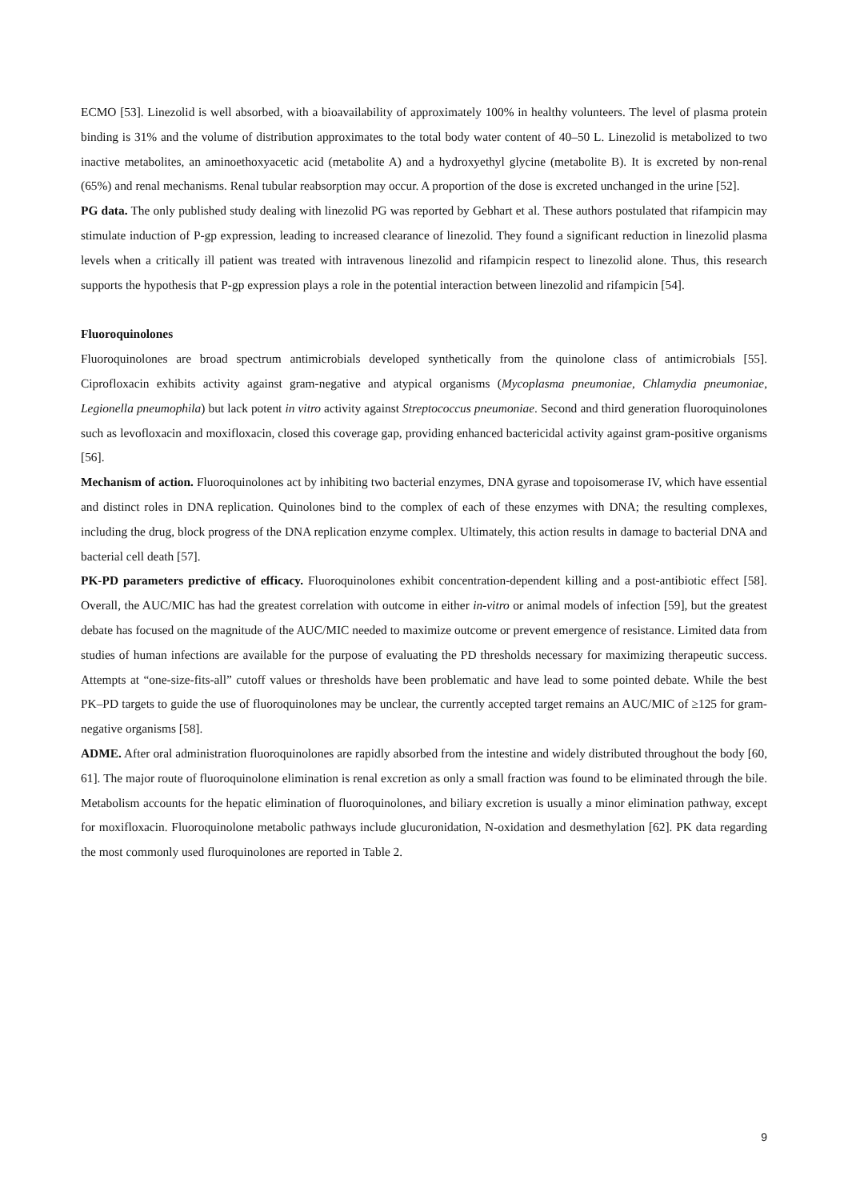ECMO [53]. Linezolid is well absorbed, with a bioavailability of approximately 100% in healthy volunteers. The level of plasma protein binding is 31% and the volume of distribution approximates to the total body water content of 40–50 L. Linezolid is metabolized to two inactive metabolites, an aminoethoxyacetic acid (metabolite A) and a hydroxyethyl glycine (metabolite B). It is excreted by non-renal (65%) and renal mechanisms. Renal tubular reabsorption may occur. A proportion of the dose is excreted unchanged in the urine [52].
PG data. The only published study dealing with linezolid PG was reported by Gebhart et al. These authors postulated that rifampicin may stimulate induction of P-gp expression, leading to increased clearance of linezolid. They found a significant reduction in linezolid plasma levels when a critically ill patient was treated with intravenous linezolid and rifampicin respect to linezolid alone. Thus, this research supports the hypothesis that P-gp expression plays a role in the potential interaction between linezolid and rifampicin [54].
Fluoroquinolones
Fluoroquinolones are broad spectrum antimicrobials developed synthetically from the quinolone class of antimicrobials [55]. Ciprofloxacin exhibits activity against gram-negative and atypical organisms (Mycoplasma pneumoniae, Chlamydia pneumoniae, Legionella pneumophila) but lack potent in vitro activity against Streptococcus pneumoniae. Second and third generation fluoroquinolones such as levofloxacin and moxifloxacin, closed this coverage gap, providing enhanced bactericidal activity against gram-positive organisms [56].
Mechanism of action. Fluoroquinolones act by inhibiting two bacterial enzymes, DNA gyrase and topoisomerase IV, which have essential and distinct roles in DNA replication. Quinolones bind to the complex of each of these enzymes with DNA; the resulting complexes, including the drug, block progress of the DNA replication enzyme complex. Ultimately, this action results in damage to bacterial DNA and bacterial cell death [57].
PK-PD parameters predictive of efficacy. Fluoroquinolones exhibit concentration-dependent killing and a post-antibiotic effect [58]. Overall, the AUC/MIC has had the greatest correlation with outcome in either in-vitro or animal models of infection [59], but the greatest debate has focused on the magnitude of the AUC/MIC needed to maximize outcome or prevent emergence of resistance. Limited data from studies of human infections are available for the purpose of evaluating the PD thresholds necessary for maximizing therapeutic success. Attempts at “one-size-fits-all” cutoff values or thresholds have been problematic and have lead to some pointed debate. While the best PK–PD targets to guide the use of fluoroquinolones may be unclear, the currently accepted target remains an AUC/MIC of ≥125 for gram-negative organisms [58].
ADME. After oral administration fluoroquinolones are rapidly absorbed from the intestine and widely distributed throughout the body [60, 61]. The major route of fluoroquinolone elimination is renal excretion as only a small fraction was found to be eliminated through the bile. Metabolism accounts for the hepatic elimination of fluoroquinolones, and biliary excretion is usually a minor elimination pathway, except for moxifloxacin. Fluoroquinolone metabolic pathways include glucuronidation, N-oxidation and desmethylation [62]. PK data regarding the most commonly used fluroquinolones are reported in Table 2.
9